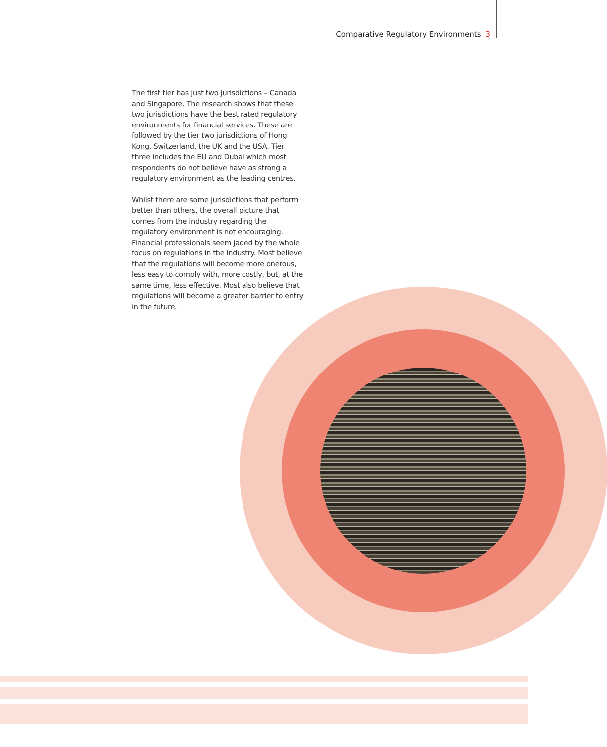Comparative Regulatory Environments 3
The first tier has just two jurisdictions – Canada and Singapore. The research shows that these two jurisdictions have the best rated regulatory environments for financial services. These are followed by the tier two jurisdictions of Hong Kong, Switzerland, the UK and the USA. Tier three includes the EU and Dubai which most respondents do not believe have as strong a regulatory environment as the leading centres.
Whilst there are some jurisdictions that perform better than others, the overall picture that comes from the industry regarding the regulatory environment is not encouraging. Financial professionals seem jaded by the whole focus on regulations in the industry. Most believe that the regulations will become more onerous, less easy to comply with, more costly, but, at the same time, less effective. Most also believe that regulations will become a greater barrier to entry in the future.